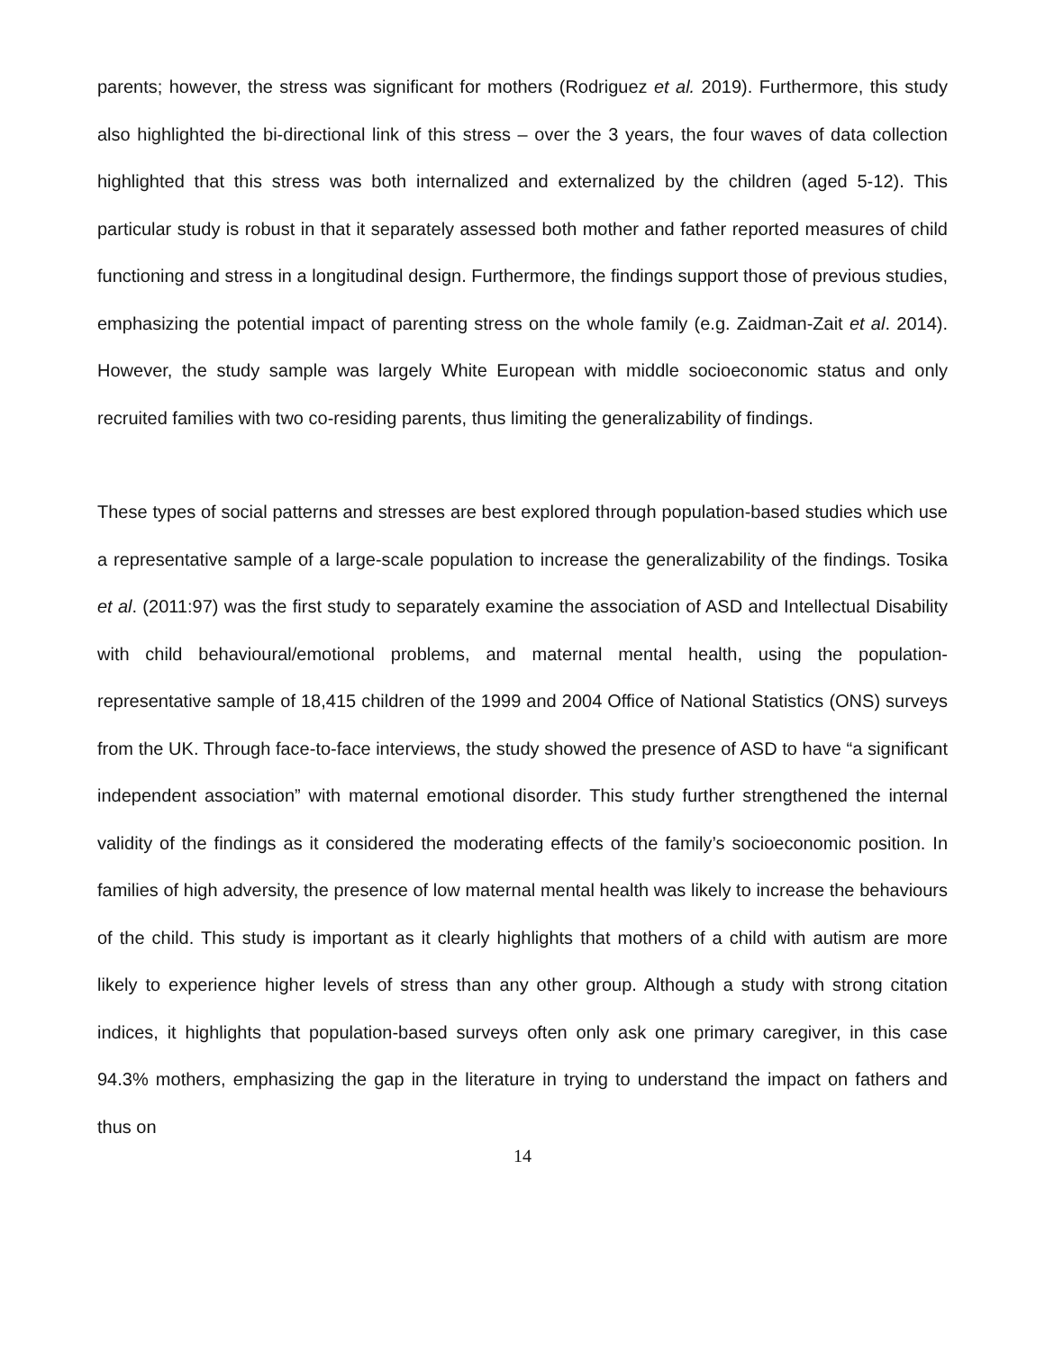parents; however, the stress was significant for mothers (Rodriguez et al. 2019). Furthermore, this study also highlighted the bi-directional link of this stress – over the 3 years, the four waves of data collection highlighted that this stress was both internalized and externalized by the children (aged 5-12). This particular study is robust in that it separately assessed both mother and father reported measures of child functioning and stress in a longitudinal design. Furthermore, the findings support those of previous studies, emphasizing the potential impact of parenting stress on the whole family (e.g. Zaidman-Zait et al. 2014). However, the study sample was largely White European with middle socioeconomic status and only recruited families with two co-residing parents, thus limiting the generalizability of findings.
These types of social patterns and stresses are best explored through population-based studies which use a representative sample of a large-scale population to increase the generalizability of the findings. Tosika et al. (2011:97) was the first study to separately examine the association of ASD and Intellectual Disability with child behavioural/emotional problems, and maternal mental health, using the population-representative sample of 18,415 children of the 1999 and 2004 Office of National Statistics (ONS) surveys from the UK. Through face-to-face interviews, the study showed the presence of ASD to have “a significant independent association” with maternal emotional disorder. This study further strengthened the internal validity of the findings as it considered the moderating effects of the family’s socioeconomic position. In families of high adversity, the presence of low maternal mental health was likely to increase the behaviours of the child. This study is important as it clearly highlights that mothers of a child with autism are more likely to experience higher levels of stress than any other group. Although a study with strong citation indices, it highlights that population-based surveys often only ask one primary caregiver, in this case 94.3% mothers, emphasizing the gap in the literature in trying to understand the impact on fathers and thus on
14